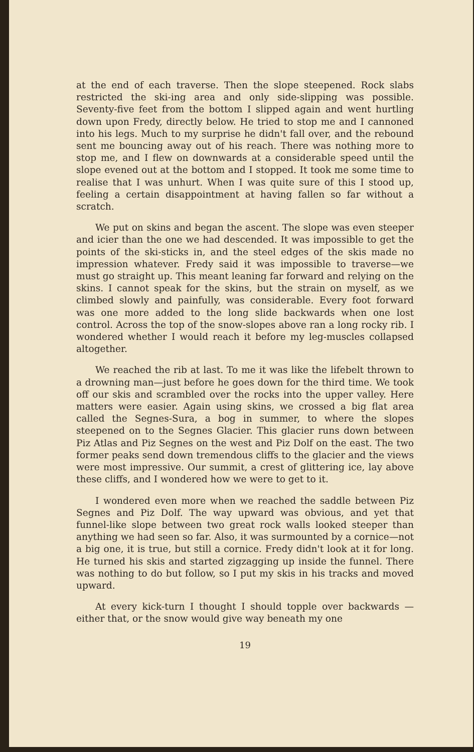at the end of each traverse. Then the slope steepened. Rock slabs restricted the ski-ing area and only side-slipping was possible. Seventy-five feet from the bottom I slipped again and went hurtling down upon Fredy, directly below. He tried to stop me and I cannoned into his legs. Much to my surprise he didn't fall over, and the rebound sent me bouncing away out of his reach. There was nothing more to stop me, and I flew on downwards at a considerable speed until the slope evened out at the bottom and I stopped. It took me some time to realise that I was unhurt. When I was quite sure of this I stood up, feeling a certain disappointment at having fallen so far without a scratch.
We put on skins and began the ascent. The slope was even steeper and icier than the one we had descended. It was impossible to get the points of the ski-sticks in, and the steel edges of the skis made no impression whatever. Fredy said it was impossible to traverse—we must go straight up. This meant leaning far forward and relying on the skins. I cannot speak for the skins, but the strain on myself, as we climbed slowly and painfully, was considerable. Every foot forward was one more added to the long slide backwards when one lost control. Across the top of the snow-slopes above ran a long rocky rib. I wondered whether I would reach it before my leg-muscles collapsed altogether.
We reached the rib at last. To me it was like the lifebelt thrown to a drowning man—just before he goes down for the third time. We took off our skis and scrambled over the rocks into the upper valley. Here matters were easier. Again using skins, we crossed a big flat area called the Segnes-Sura, a bog in summer, to where the slopes steepened on to the Segnes Glacier. This glacier runs down between Piz Atlas and Piz Segnes on the west and Piz Dolf on the east. The two former peaks send down tremendous cliffs to the glacier and the views were most impressive. Our summit, a crest of glittering ice, lay above these cliffs, and I wondered how we were to get to it.
I wondered even more when we reached the saddle between Piz Segnes and Piz Dolf. The way upward was obvious, and yet that funnel-like slope between two great rock walls looked steeper than anything we had seen so far. Also, it was surmounted by a cornice—not a big one, it is true, but still a cornice. Fredy didn't look at it for long. He turned his skis and started zigzagging up inside the funnel. There was nothing to do but follow, so I put my skis in his tracks and moved upward.
At every kick-turn I thought I should topple over backwards —either that, or the snow would give way beneath my one
19